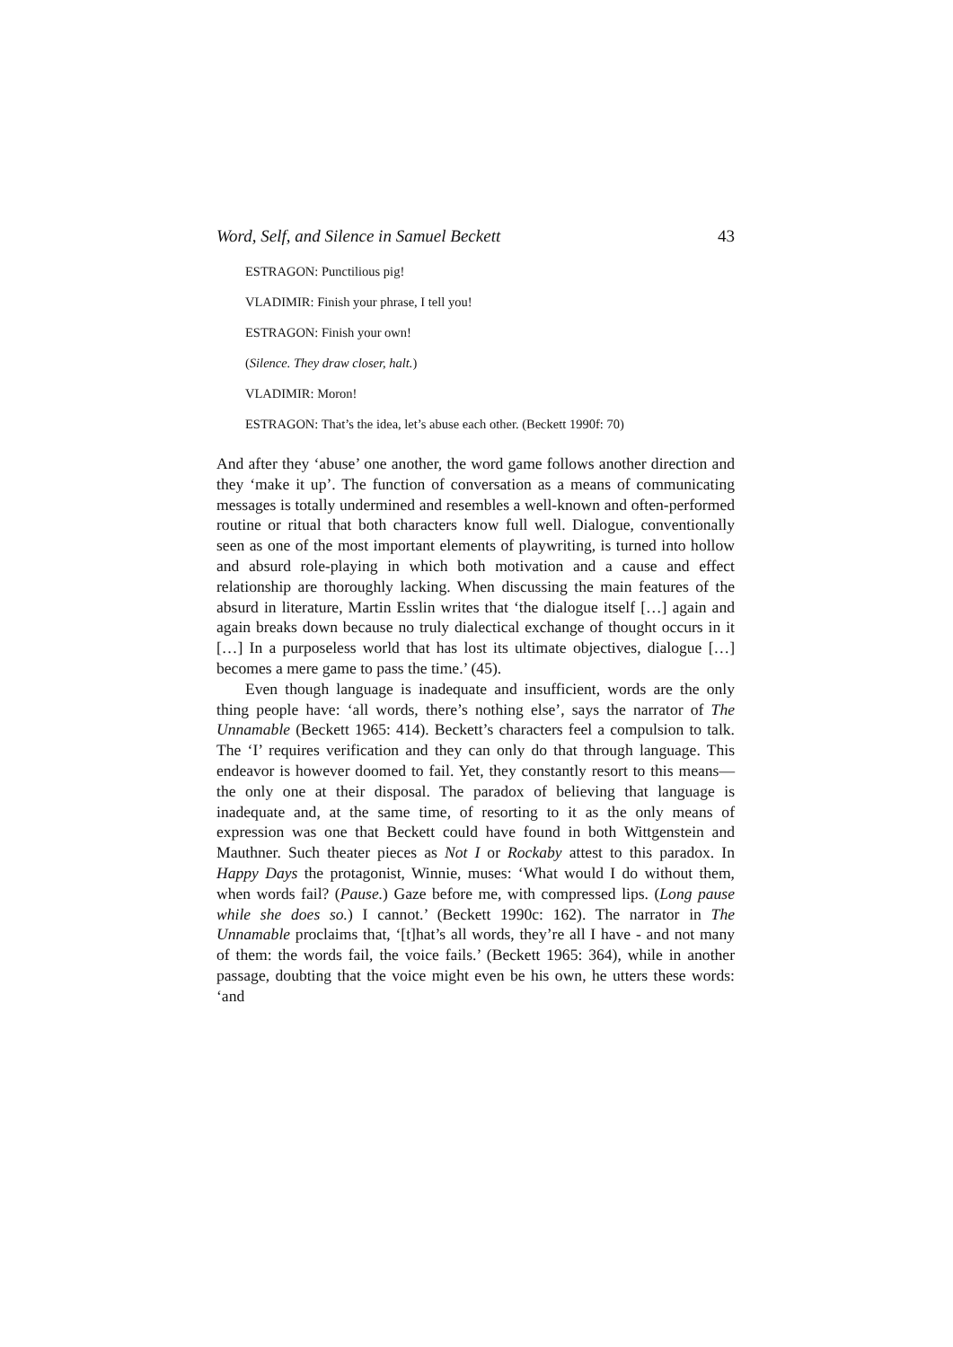Word, Self, and Silence in Samuel Beckett 43
ESTRAGON: Punctilious pig!
VLADIMIR: Finish your phrase, I tell you!
ESTRAGON: Finish your own!
(Silence. They draw closer, halt.)
VLADIMIR: Moron!
ESTRAGON: That’s the idea, let’s abuse each other. (Beckett 1990f: 70)
And after they ‘abuse’ one another, the word game follows another direction and they ‘make it up’. The function of conversation as a means of communicating messages is totally undermined and resembles a well-known and often-performed routine or ritual that both characters know full well. Dialogue, conventionally seen as one of the most important elements of playwriting, is turned into hollow and absurd role-playing in which both motivation and a cause and effect relationship are thoroughly lacking. When discussing the main features of the absurd in literature, Martin Esslin writes that ‘the dialogue itself […] again and again breaks down because no truly dialectical exchange of thought occurs in it […] In a purposeless world that has lost its ultimate objectives, dialogue […] becomes a mere game to pass the time.’ (45).
Even though language is inadequate and insufficient, words are the only thing people have: ‘all words, there’s nothing else’, says the narrator of The Unnamable (Beckett 1965: 414). Beckett’s characters feel a compulsion to talk. The ‘I’ requires verification and they can only do that through language. This endeavor is however doomed to fail. Yet, they constantly resort to this means—the only one at their disposal. The paradox of believing that language is inadequate and, at the same time, of resorting to it as the only means of expression was one that Beckett could have found in both Wittgenstein and Mauthner. Such theater pieces as Not I or Rockaby attest to this paradox. In Happy Days the protagonist, Winnie, muses: ‘What would I do without them, when words fail? (Pause.) Gaze before me, with compressed lips. (Long pause while she does so.) I cannot.’ (Beckett 1990c: 162). The narrator in The Unnamable proclaims that, ‘[t]hat’s all words, they’re all I have - and not many of them: the words fail, the voice fails.’ (Beckett 1965: 364), while in another passage, doubting that the voice might even be his own, he utters these words: ‘and